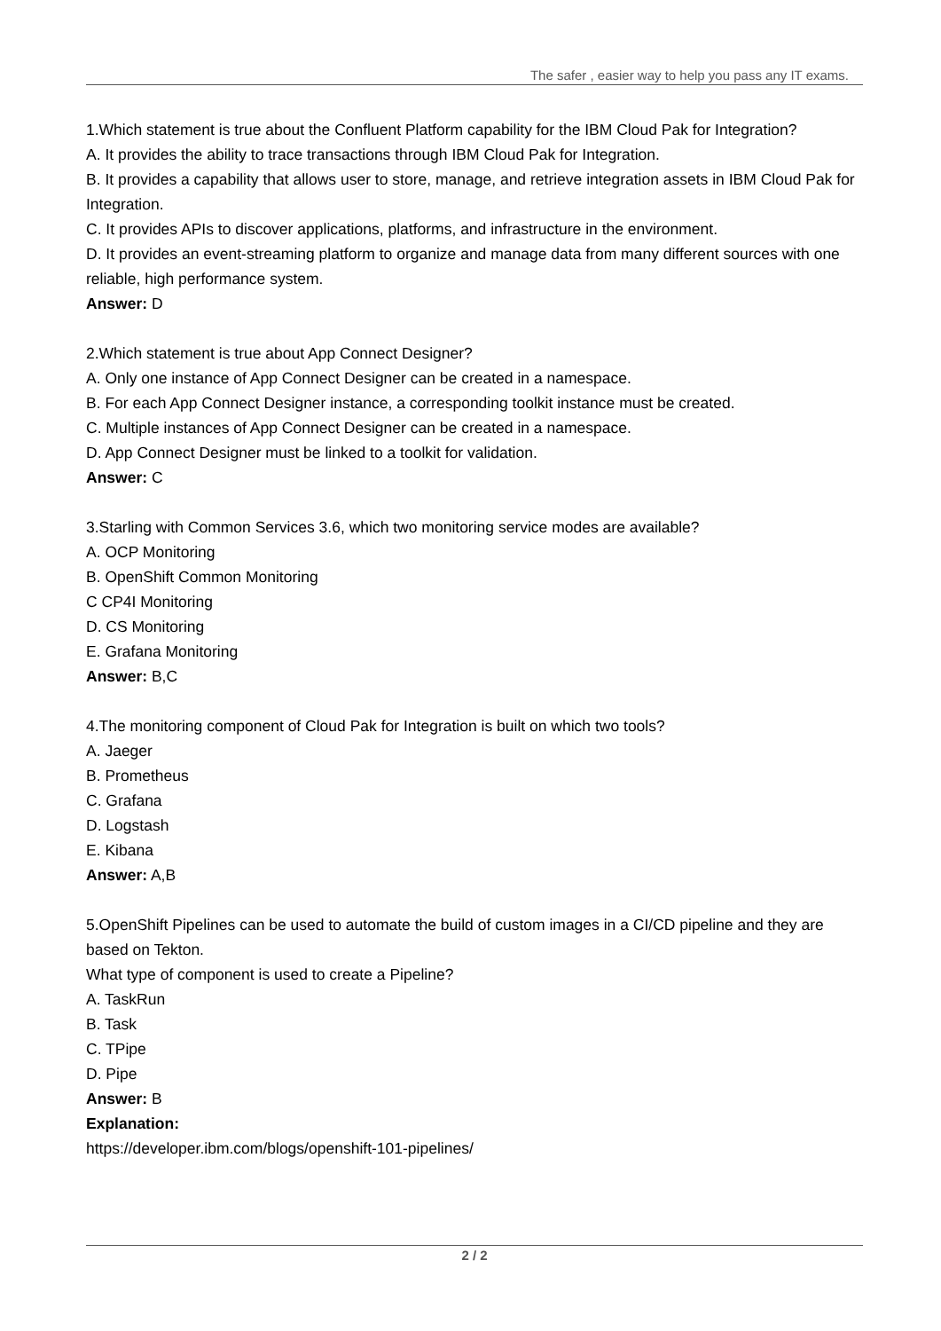The safer , easier way to help you pass any IT exams.
1.Which statement is true about the Confluent Platform capability for the IBM Cloud Pak for Integration?
A. It provides the ability to trace transactions through IBM Cloud Pak for Integration.
B. It provides a capability that allows user to store, manage, and retrieve integration assets in IBM Cloud Pak for Integration.
C. It provides APIs to discover applications, platforms, and infrastructure in the environment.
D. It provides an event-streaming platform to organize and manage data from many different sources with one reliable, high performance system.
Answer: D
2.Which statement is true about App Connect Designer?
A. Only one instance of App Connect Designer can be created in a namespace.
B. For each App Connect Designer instance, a corresponding toolkit instance must be created.
C. Multiple instances of App Connect Designer can be created in a namespace.
D. App Connect Designer must be linked to a toolkit for validation.
Answer: C
3.Starling with Common Services 3.6, which two monitoring service modes are available?
A. OCP Monitoring
B. OpenShift Common Monitoring
C CP4I Monitoring
D. CS Monitoring
E. Grafana Monitoring
Answer: B,C
4.The monitoring component of Cloud Pak for Integration is built on which two tools?
A. Jaeger
B. Prometheus
C. Grafana
D. Logstash
E. Kibana
Answer: A,B
5.OpenShift Pipelines can be used to automate the build of custom images in a CI/CD pipeline and they are based on Tekton.
What type of component is used to create a Pipeline?
A. TaskRun
B. Task
C. TPipe
D. Pipe
Answer: B
Explanation:
https://developer.ibm.com/blogs/openshift-101-pipelines/
2 / 2